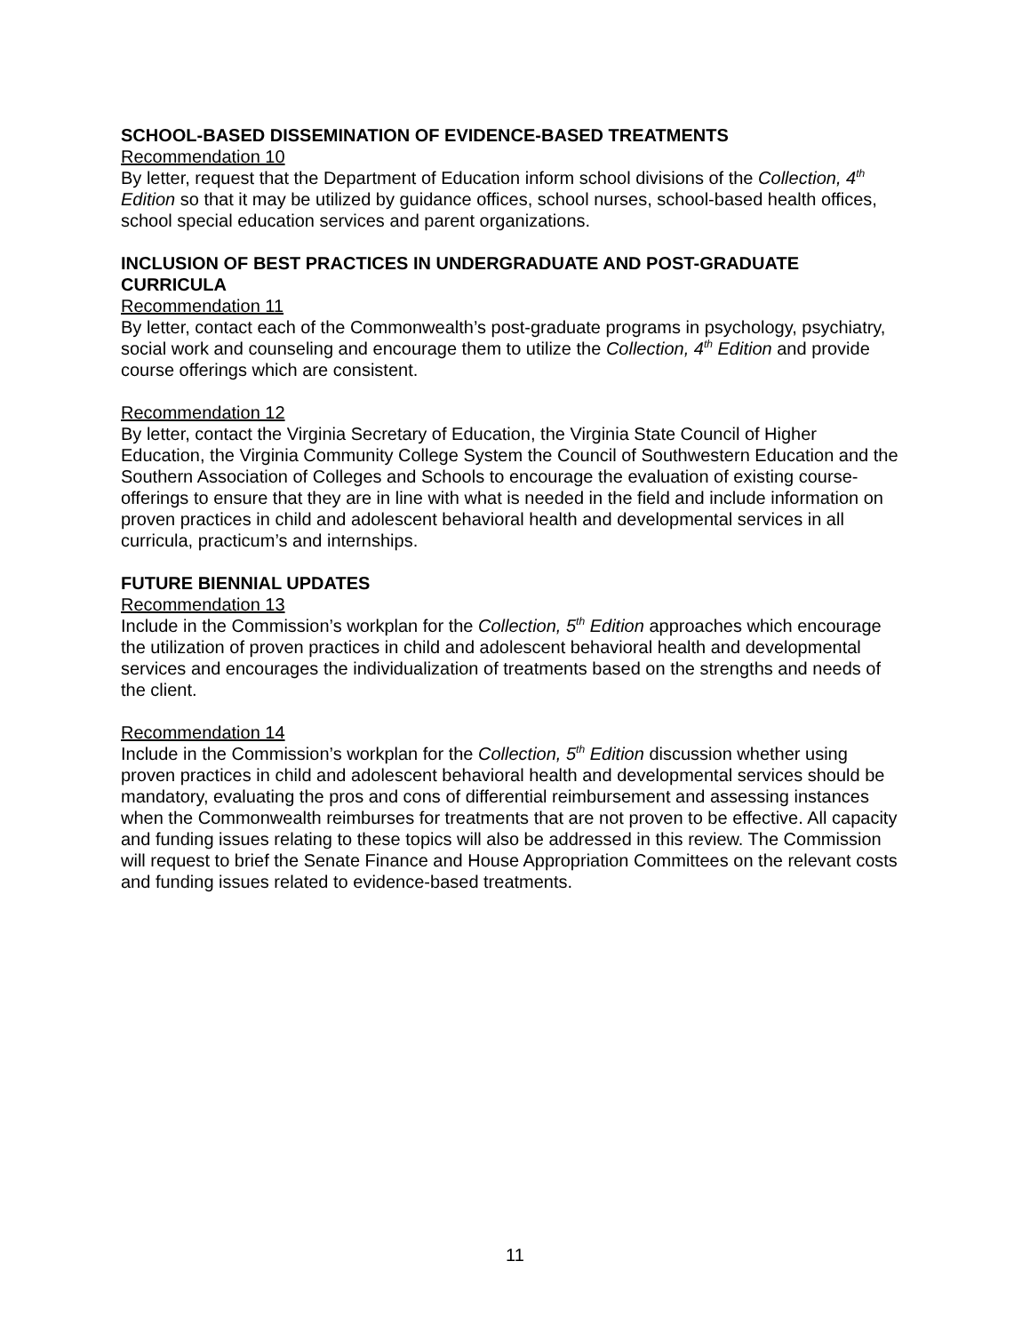SCHOOL-BASED DISSEMINATION OF EVIDENCE-BASED TREATMENTS
Recommendation 10
By letter, request that the Department of Education inform school divisions of the Collection, 4<sup>th</sup> Edition so that it may be utilized by guidance offices, school nurses, school-based health offices, school special education services and parent organizations.
INCLUSION OF BEST PRACTICES IN UNDERGRADUATE AND POST-GRADUATE CURRICULA
Recommendation 11
By letter, contact each of the Commonwealth’s post-graduate programs in psychology, psychiatry, social work and counseling and encourage them to utilize the Collection, 4<sup>th</sup> Edition and provide course offerings which are consistent.
Recommendation 12
By letter, contact the Virginia Secretary of Education, the Virginia State Council of Higher Education, the Virginia Community College System the Council of Southwestern Education and the Southern Association of Colleges and Schools to encourage the evaluation of existing course-offerings to ensure that they are in line with what is needed in the field and include information on proven practices in child and adolescent behavioral health and developmental services in all curricula, practicum’s and internships.
FUTURE BIENNIAL UPDATES
Recommendation 13
Include in the Commission’s workplan for the Collection, 5<sup>th</sup> Edition approaches which encourage the utilization of proven practices in child and adolescent behavioral health and developmental services and encourages the individualization of treatments based on the strengths and needs of the client.
Recommendation 14
Include in the Commission’s workplan for the Collection, 5<sup>th</sup> Edition discussion whether using proven practices in child and adolescent behavioral health and developmental services should be mandatory, evaluating the pros and cons of differential reimbursement and assessing instances when the Commonwealth reimburses for treatments that are not proven to be effective. All capacity and funding issues relating to these topics will also be addressed in this review. The Commission will request to brief the Senate Finance and House Appropriation Committees on the relevant costs and funding issues related to evidence-based treatments.
11